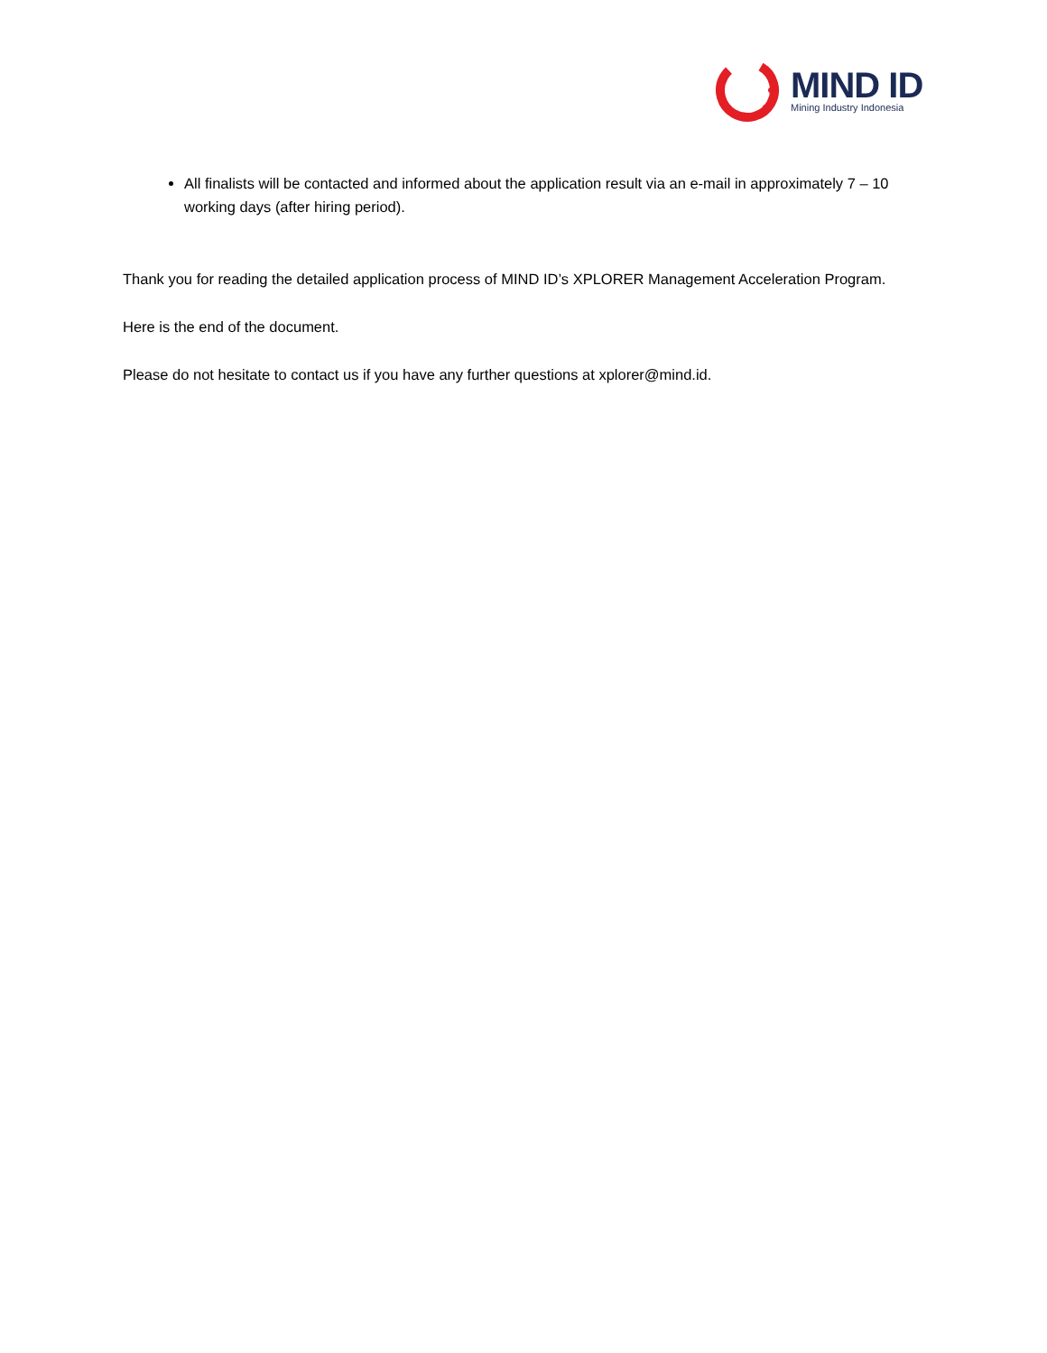MIND ID
Mining Industry Indonesia
All finalists will be contacted and informed about the application result via an e-mail in approximately 7 – 10 working days (after hiring period).
Thank you for reading the detailed application process of MIND ID’s XPLORER Management Acceleration Program.
Here is the end of the document.
Please do not hesitate to contact us if you have any further questions at xplorer@mind.id.